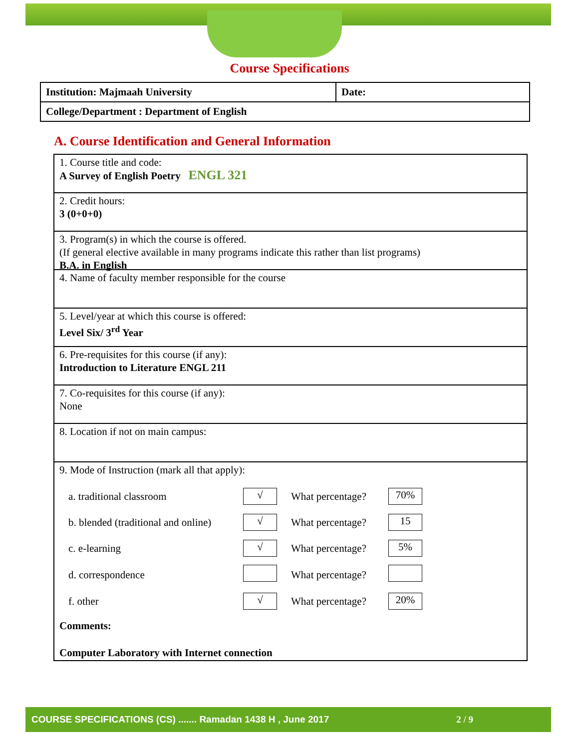Course Specifications
| Institution: Majmaah University | Date: |
| College/Department : Department of English | |
A. Course Identification and General Information
1. Course title and code:
A Survey of English Poetry ENGL 321
2. Credit hours:
3 (0+0+0)
3. Program(s) in which the course is offered.
(If general elective available in many programs indicate this rather than list programs)
B.A. in English
4. Name of faculty member responsible for the course
5. Level/year at which this course is offered:
Level Six/ 3<sup>rd</sup> Year
6. Pre-requisites for this course (if any):
Introduction to Literature ENGL 211
7. Co-requisites for this course (if any):
None
8. Location if not on main campus:
9. Mode of Instruction (mark all that apply):
| a. traditional classroom | √ | What percentage? | 70% |
| b. blended (traditional and online) | √ | What percentage? | 15 |
| c. e-learning | √ | What percentage? | 5% |
| d. correspondence | | What percentage? | |
| f. other | √ | What percentage? | 20% |
Comments:
Computer Laboratory with Internet connection
COURSE SPECIFICATIONS (CS) ....... Ramadan 1438 H , June 2017 2 / 9